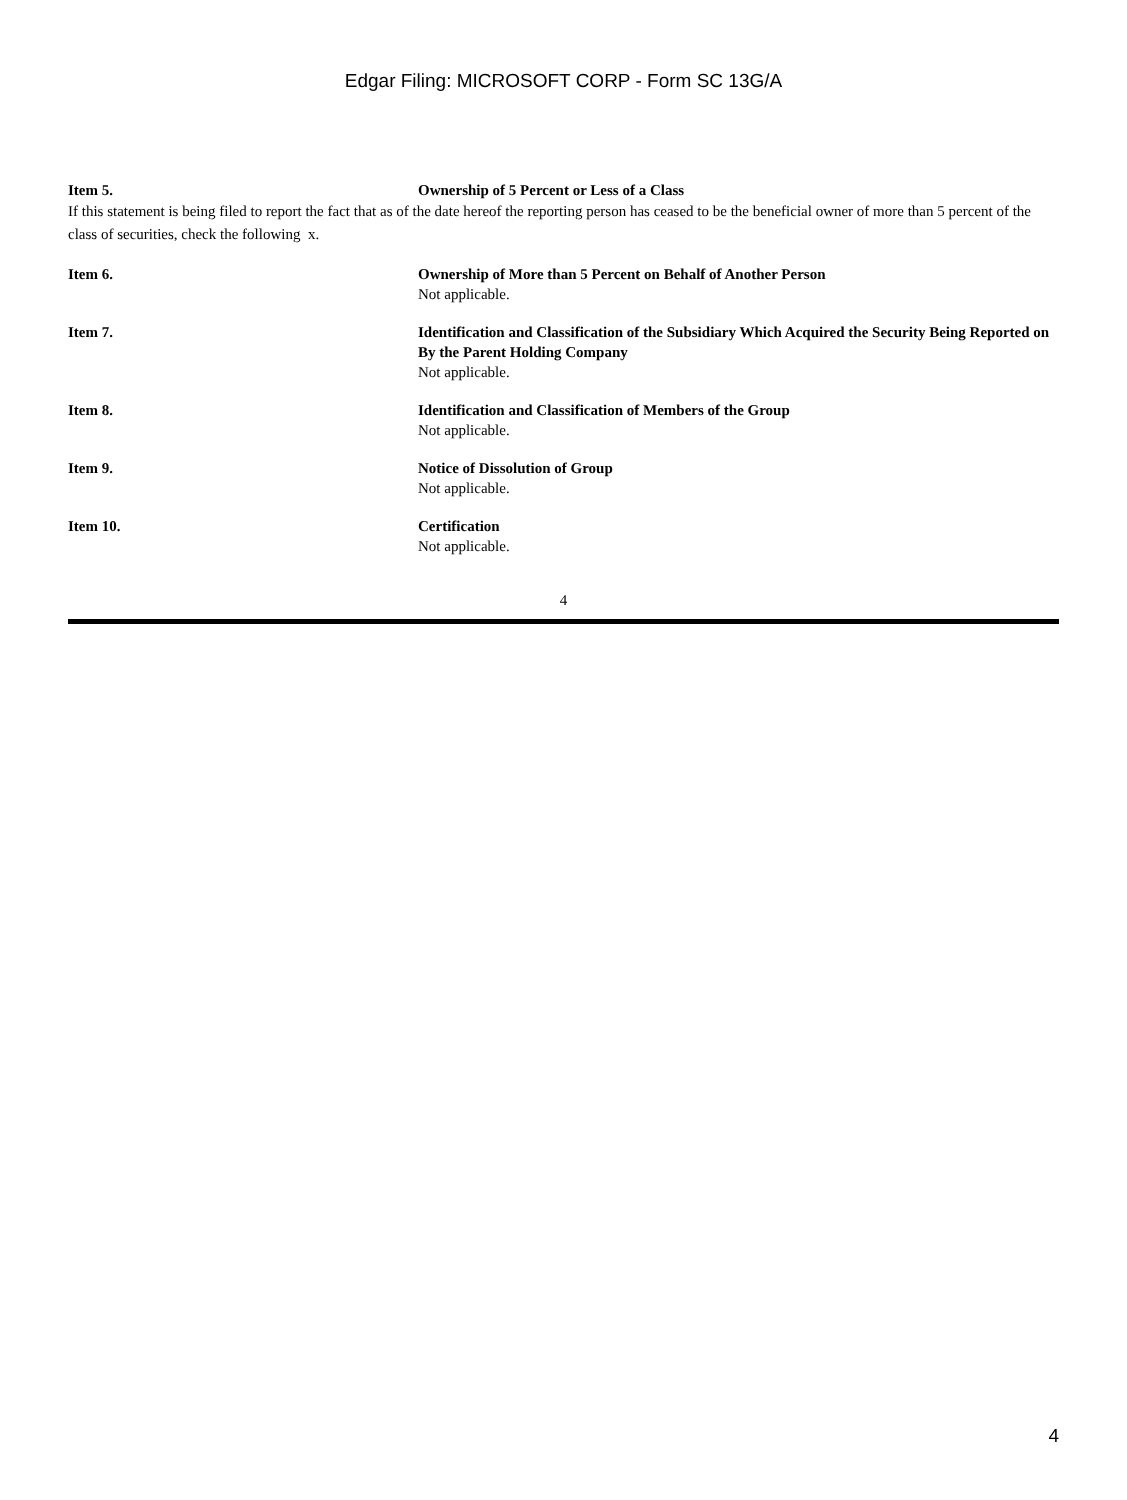Edgar Filing: MICROSOFT CORP - Form SC 13G/A
Item 5. Ownership of 5 Percent or Less of a Class
If this statement is being filed to report the fact that as of the date hereof the reporting person has ceased to be the beneficial owner of more than 5 percent of the class of securities, check the following x.
Item 6. Ownership of More than 5 Percent on Behalf of Another Person
Not applicable.
Item 7. Identification and Classification of the Subsidiary Which Acquired the Security Being Reported on By the Parent Holding Company
Not applicable.
Item 8. Identification and Classification of Members of the Group
Not applicable.
Item 9. Notice of Dissolution of Group
Not applicable.
Item 10. Certification
Not applicable.
4
4